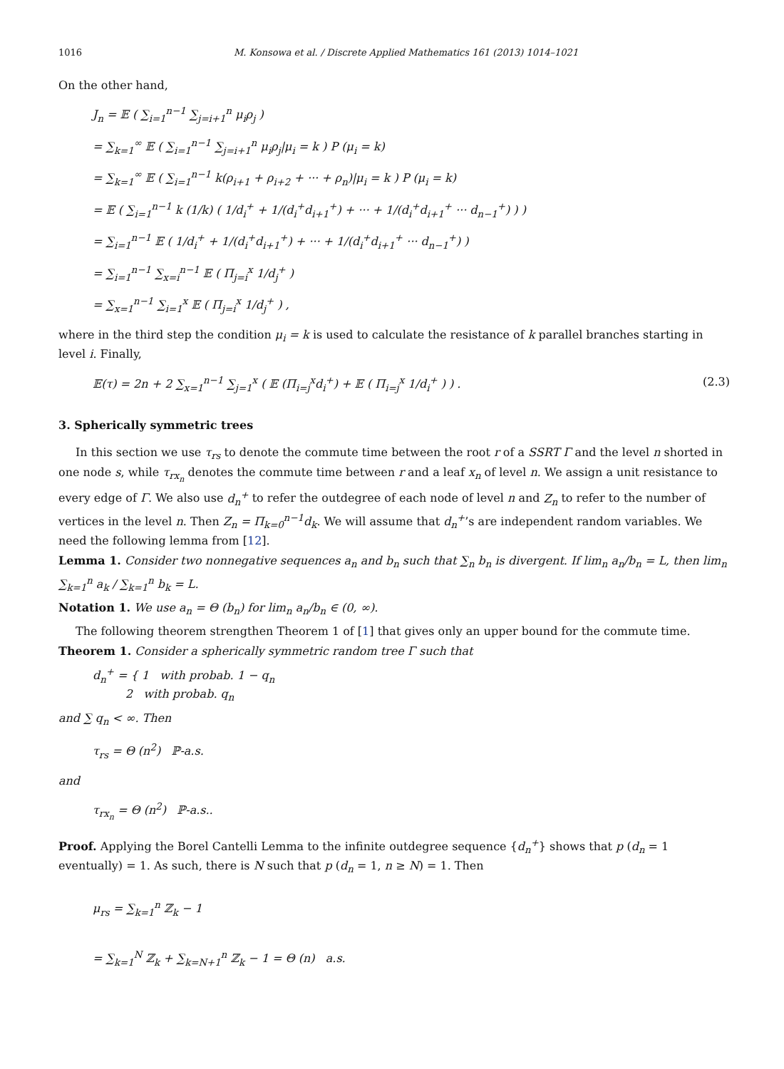1016 M. Konsowa et al. / Discrete Applied Mathematics 161 (2013) 1014–1021
On the other hand,
J<sub>n</sub> = 𝔼 ( ∑<sub>i=1</sub><sup>n−1</sup> ∑<sub>j=i+1</sub><sup>n</sup> μ<sub>i</sub>ρ<sub>j</sub> )
= ∑<sub>k=1</sub><sup>∞</sup> 𝔼 ( ∑<sub>i=1</sub><sup>n−1</sup> ∑<sub>j=i+1</sub><sup>n</sup> μ<sub>i</sub>ρ<sub>j</sub>|μ<sub>i</sub> = k ) P (μ<sub>i</sub> = k)
= ∑<sub>k=1</sub><sup>∞</sup> 𝔼 ( ∑<sub>i=1</sub><sup>n−1</sup> k(ρ<sub>i+1</sub> + ρ<sub>i+2</sub> + ··· + ρ<sub>n</sub>)|μ<sub>i</sub> = k ) P (μ<sub>i</sub> = k)
= 𝔼 ( ∑<sub>i=1</sub><sup>n−1</sup> k (1/k) ( 1/d<sub>i</sub><sup>+</sup> + 1/(d<sub>i</sub><sup>+</sup>d<sub>i+1</sub><sup>+</sup>) + ··· + 1/(d<sub>i</sub><sup>+</sup>d<sub>i+1</sub><sup>+</sup> ··· d<sub>n−1</sub><sup>+</sup>) ) )
= ∑<sub>i=1</sub><sup>n−1</sup> 𝔼 ( 1/d<sub>i</sub><sup>+</sup> + 1/(d<sub>i</sub><sup>+</sup>d<sub>i+1</sub><sup>+</sup>) + ··· + 1/(d<sub>i</sub><sup>+</sup>d<sub>i+1</sub><sup>+</sup> ··· d<sub>n−1</sub><sup>+</sup>) )
= ∑<sub>i=1</sub><sup>n−1</sup> ∑<sub>x=i</sub><sup>n−1</sup> 𝔼 ( Π<sub>j=i</sub><sup>x</sup> 1/d<sub>j</sub><sup>+</sup> )
= ∑<sub>x=1</sub><sup>n−1</sup> ∑<sub>i=1</sub><sup>x</sup> 𝔼 ( Π<sub>j=i</sub><sup>x</sup> 1/d<sub>j</sub><sup>+</sup> ) ,
where in the third step the condition μ<sub>i</sub> = k is used to calculate the resistance of k parallel branches starting in level i. Finally,
𝔼(τ) = 2n + 2 ∑<sub>x=1</sub><sup>n−1</sup> ∑<sub>j=1</sub><sup>x</sup> ( 𝔼 (Π<sub>i=j</sub><sup>x</sup>d<sub>i</sub><sup>+</sup>) + 𝔼 ( Π<sub>i=j</sub><sup>x</sup> 1/d<sub>i</sub><sup>+</sup> ) ) . (2.3)
3. Spherically symmetric trees
In this section we use τ<sub>rs</sub> to denote the commute time between the root r of a SSRT Γ and the level n shorted in one node s, while τ<sub>rx<sub>n</sub></sub> denotes the commute time between r and a leaf x<sub>n</sub> of level n. We assign a unit resistance to every edge of Γ. We also use d<sub>n</sub><sup>+</sup> to refer the outdegree of each node of level n and Z<sub>n</sub> to refer to the number of vertices in the level n. Then Z<sub>n</sub> = Π<sub>k=0</sub><sup>n−1</sup>d<sub>k</sub>. We will assume that d<sub>n</sub><sup>+</sup>’s are independent random variables. We need the following lemma from [12].
Lemma 1. Consider two nonnegative sequences a<sub>n</sub> and b<sub>n</sub> such that ∑<sub>n</sub> b<sub>n</sub> is divergent. If lim<sub>n</sub> a<sub>n</sub>/b<sub>n</sub> = L, then lim<sub>n</sub> ∑<sub>k=1</sub><sup>n</sup> a<sub>k</sub> / ∑<sub>k=1</sub><sup>n</sup> b<sub>k</sub> = L.
Notation 1. We use a<sub>n</sub> = Θ (b<sub>n</sub>) for lim<sub>n</sub> a<sub>n</sub>/b<sub>n</sub> ∈ (0, ∞).
The following theorem strengthen Theorem 1 of [1] that gives only an upper bound for the commute time.
Theorem 1. Consider a spherically symmetric random tree Γ such that
d<sub>n</sub><sup>+</sup> = { 1 with probab. 1 − q<sub>n</sub>
2 with probab. q<sub>n</sub>
and ∑ q<sub>n</sub> < ∞. Then
τ<sub>rs</sub> = Θ (n<sup>2</sup>) ℙ-a.s.
and
τ<sub>rx<sub>n</sub></sub> = Θ (n<sup>2</sup>) ℙ-a.s..
Proof. Applying the Borel Cantelli Lemma to the infinite outdegree sequence {d<sub>n</sub><sup>+</sup>} shows that p (d<sub>n</sub> = 1 eventually) = 1. As such, there is N such that p (d<sub>n</sub> = 1, n ≥ N) = 1. Then
μ<sub>rs</sub> = ∑<sub>k=1</sub><sup>n</sup> ℤ<sub>k</sub> − 1
= ∑<sub>k=1</sub><sup>N</sup> ℤ<sub>k</sub> + ∑<sub>k=N+1</sub><sup>n</sup> ℤ<sub>k</sub> − 1 = Θ (n) a.s.